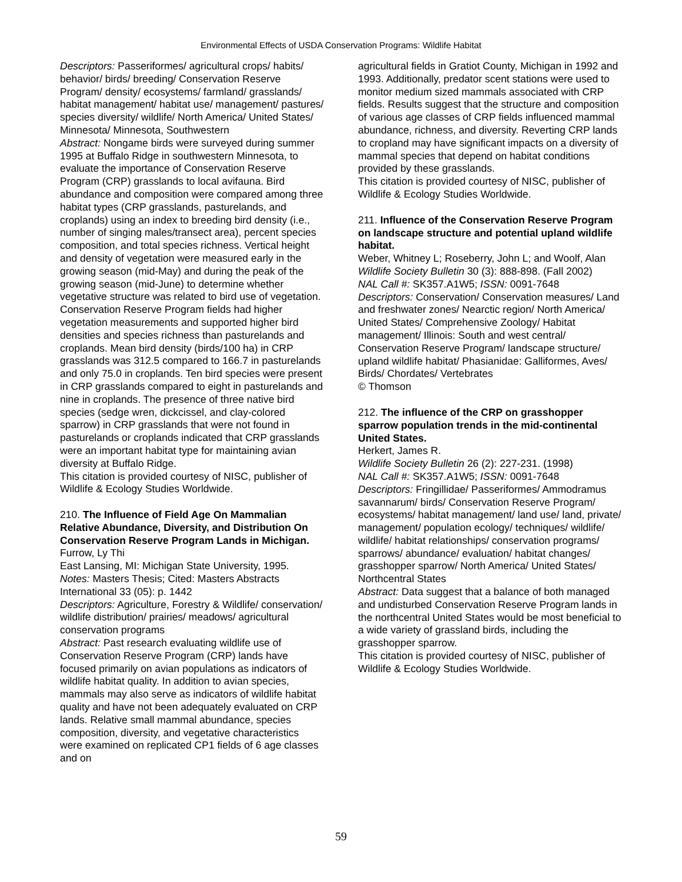Environmental Effects of USDA Conservation Programs: Wildlife Habitat
Descriptors: Passeriformes/ agricultural crops/ habits/ behavior/ birds/ breeding/ Conservation Reserve Program/ density/ ecosystems/ farmland/ grasslands/ habitat management/ habitat use/ management/ pastures/ species diversity/ wildlife/ North America/ United States/ Minnesota/ Minnesota, Southwestern
Abstract: Nongame birds were surveyed during summer 1995 at Buffalo Ridge in southwestern Minnesota, to evaluate the importance of Conservation Reserve Program (CRP) grasslands to local avifauna. Bird abundance and composition were compared among three habitat types (CRP grasslands, pasturelands, and croplands) using an index to breeding bird density (i.e., number of singing males/transect area), percent species composition, and total species richness. Vertical height and density of vegetation were measured early in the growing season (mid-May) and during the peak of the growing season (mid-June) to determine whether vegetative structure was related to bird use of vegetation. Conservation Reserve Program fields had higher vegetation measurements and supported higher bird densities and species richness than pasturelands and croplands. Mean bird density (birds/100 ha) in CRP grasslands was 312.5 compared to 166.7 in pasturelands and only 75.0 in croplands. Ten bird species were present in CRP grasslands compared to eight in pasturelands and nine in croplands. The presence of three native bird species (sedge wren, dickcissel, and clay-colored sparrow) in CRP grasslands that were not found in pasturelands or croplands indicated that CRP grasslands were an important habitat type for maintaining avian diversity at Buffalo Ridge.
This citation is provided courtesy of NISC, publisher of Wildlife & Ecology Studies Worldwide.
210. The Influence of Field Age On Mammalian Relative Abundance, Diversity, and Distribution On Conservation Reserve Program Lands in Michigan.
Furrow, Ly Thi
East Lansing, MI: Michigan State University, 1995.
Notes: Masters Thesis; Cited: Masters Abstracts International 33 (05): p. 1442
Descriptors: Agriculture, Forestry & Wildlife/ conservation/ wildlife distribution/ prairies/ meadows/ agricultural conservation programs
Abstract: Past research evaluating wildlife use of Conservation Reserve Program (CRP) lands have focused primarily on avian populations as indicators of wildlife habitat quality. In addition to avian species, mammals may also serve as indicators of wildlife habitat quality and have not been adequately evaluated on CRP lands. Relative small mammal abundance, species composition, diversity, and vegetative characteristics were examined on replicated CP1 fields of 6 age classes and on
agricultural fields in Gratiot County, Michigan in 1992 and 1993. Additionally, predator scent stations were used to monitor medium sized mammals associated with CRP fields. Results suggest that the structure and composition of various age classes of CRP fields influenced mammal abundance, richness, and diversity. Reverting CRP lands to cropland may have significant impacts on a diversity of mammal species that depend on habitat conditions provided by these grasslands.
This citation is provided courtesy of NISC, publisher of Wildlife & Ecology Studies Worldwide.
211. Influence of the Conservation Reserve Program on landscape structure and potential upland wildlife habitat.
Weber, Whitney L; Roseberry, John L; and Woolf, Alan
Wildlife Society Bulletin 30 (3): 888-898. (Fall 2002)
NAL Call #: SK357.A1W5; ISSN: 0091-7648
Descriptors: Conservation/ Conservation measures/ Land and freshwater zones/ Nearctic region/ North America/ United States/ Comprehensive Zoology/ Habitat management/ Illinois: South and west central/ Conservation Reserve Program/ landscape structure/ upland wildlife habitat/ Phasianidae: Galliformes, Aves/ Birds/ Chordates/ Vertebrates
© Thomson
212. The influence of the CRP on grasshopper sparrow population trends in the mid-continental United States.
Herkert, James R.
Wildlife Society Bulletin 26 (2): 227-231. (1998)
NAL Call #: SK357.A1W5; ISSN: 0091-7648
Descriptors: Fringillidae/ Passeriformes/ Ammodramus savannarum/ birds/ Conservation Reserve Program/ ecosystems/ habitat management/ land use/ land, private/ management/ population ecology/ techniques/ wildlife/ wildlife/ habitat relationships/ conservation programs/ sparrows/ abundance/ evaluation/ habitat changes/ grasshopper sparrow/ North America/ United States/ Northcentral States
Abstract: Data suggest that a balance of both managed and undisturbed Conservation Reserve Program lands in the northcentral United States would be most beneficial to a wide variety of grassland birds, including the grasshopper sparrow.
This citation is provided courtesy of NISC, publisher of Wildlife & Ecology Studies Worldwide.
59